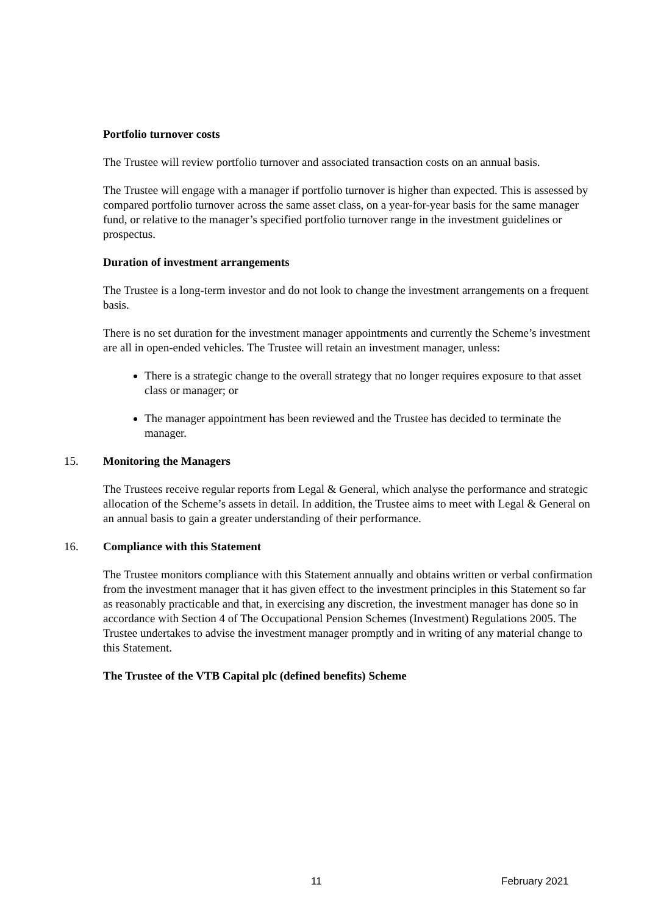Portfolio turnover costs
The Trustee will review portfolio turnover and associated transaction costs on an annual basis.
The Trustee will engage with a manager if portfolio turnover is higher than expected. This is assessed by compared portfolio turnover across the same asset class, on a year-for-year basis for the same manager fund, or relative to the manager’s specified portfolio turnover range in the investment guidelines or prospectus.
Duration of investment arrangements
The Trustee is a long-term investor and do not look to change the investment arrangements on a frequent basis.
There is no set duration for the investment manager appointments and currently the Scheme’s investment are all in open-ended vehicles. The Trustee will retain an investment manager, unless:
There is a strategic change to the overall strategy that no longer requires exposure to that asset class or manager; or
The manager appointment has been reviewed and the Trustee has decided to terminate the manager.
15. Monitoring the Managers
The Trustees receive regular reports from Legal & General, which analyse the performance and strategic allocation of the Scheme’s assets in detail. In addition, the Trustee aims to meet with Legal & General on an annual basis to gain a greater understanding of their performance.
16. Compliance with this Statement
The Trustee monitors compliance with this Statement annually and obtains written or verbal confirmation from the investment manager that it has given effect to the investment principles in this Statement so far as reasonably practicable and that, in exercising any discretion, the investment manager has done so in accordance with Section 4 of The Occupational Pension Schemes (Investment) Regulations 2005. The Trustee undertakes to advise the investment manager promptly and in writing of any material change to this Statement.
The Trustee of the VTB Capital plc (defined benefits) Scheme
11 February 2021